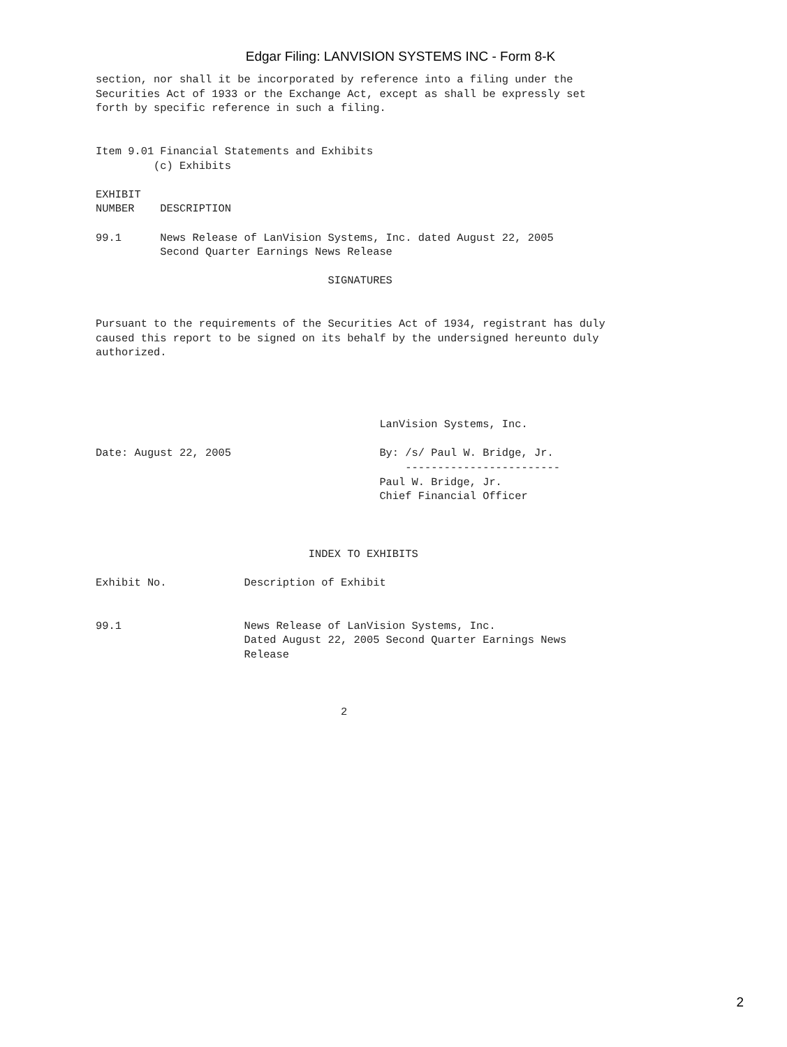Edgar Filing: LANVISION SYSTEMS INC - Form 8-K
section, nor shall it be incorporated by reference into a filing under the
Securities Act of 1933 or the Exchange Act, except as shall be expressly set
forth by specific reference in such a filing.


Item 9.01 Financial Statements and Exhibits
         (c) Exhibits

EXHIBIT
NUMBER    DESCRIPTION

99.1      News Release of LanVision Systems, Inc. dated August 22, 2005
          Second Quarter Earnings News Release

                                    SIGNATURES


Pursuant to the requirements of the Securities Act of 1934, registrant has duly
caused this report to be signed on its behalf by the undersigned hereunto duly
authorized.




                                            LanVision Systems, Inc.

Date: August 22, 2005                       By: /s/ Paul W. Bridge, Jr.
                                                ------------------------
                                            Paul W. Bridge, Jr.
                                            Chief Financial Officer



                                 INDEX TO EXHIBITS

Exhibit No.            Description of Exhibit


99.1                   News Release of LanVision Systems, Inc.
                       Dated August 22, 2005 Second Quarter Earnings News
                       Release



                                      2
2